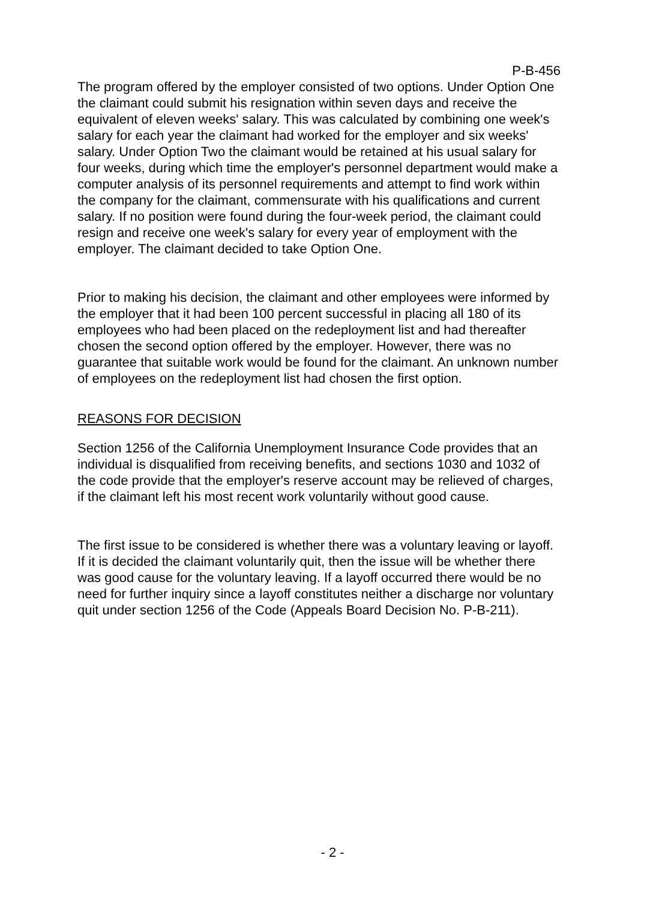P-B-456
The program offered by the employer consisted of two options. Under Option One the claimant could submit his resignation within seven days and receive the equivalent of eleven weeks' salary. This was calculated by combining one week's salary for each year the claimant had worked for the employer and six weeks' salary. Under Option Two the claimant would be retained at his usual salary for four weeks, during which time the employer's personnel department would make a computer analysis of its personnel requirements and attempt to find work within the company for the claimant, commensurate with his qualifications and current salary. If no position were found during the four-week period, the claimant could resign and receive one week's salary for every year of employment with the employer. The claimant decided to take Option One.
Prior to making his decision, the claimant and other employees were informed by the employer that it had been 100 percent successful in placing all 180 of its employees who had been placed on the redeployment list and had thereafter chosen the second option offered by the employer. However, there was no guarantee that suitable work would be found for the claimant. An unknown number of employees on the redeployment list had chosen the first option.
REASONS FOR DECISION
Section 1256 of the California Unemployment Insurance Code provides that an individual is disqualified from receiving benefits, and sections 1030 and 1032 of the code provide that the employer's reserve account may be relieved of charges, if the claimant left his most recent work voluntarily without good cause.
The first issue to be considered is whether there was a voluntary leaving or layoff. If it is decided the claimant voluntarily quit, then the issue will be whether there was good cause for the voluntary leaving. If a layoff occurred there would be no need for further inquiry since a layoff constitutes neither a discharge nor voluntary quit under section 1256 of the Code (Appeals Board Decision No. P-B-211).
- 2 -